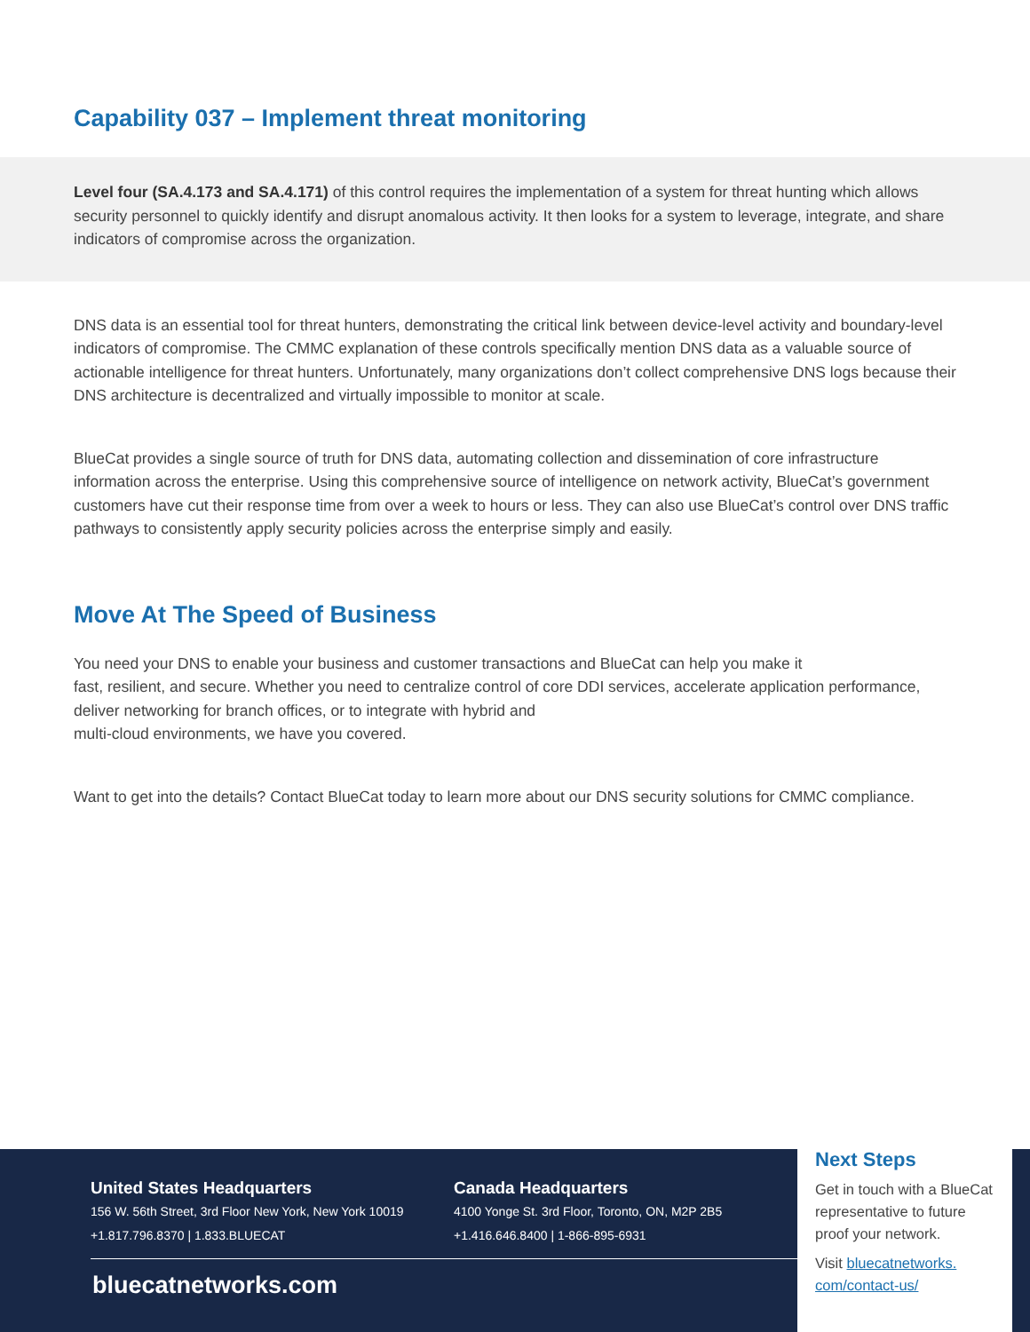Capability 037 – Implement threat monitoring
Level four (SA.4.173 and SA.4.171) of this control requires the implementation of a system for threat hunting which allows security personnel to quickly identify and disrupt anomalous activity. It then looks for a system to leverage, integrate, and share indicators of compromise across the organization.
DNS data is an essential tool for threat hunters, demonstrating the critical link between device-level activity and boundary-level indicators of compromise. The CMMC explanation of these controls specifically mention DNS data as a valuable source of actionable intelligence for threat hunters. Unfortunately, many organizations don’t collect comprehensive DNS logs because their DNS architecture is decentralized and virtually impossible to monitor at scale.
BlueCat provides a single source of truth for DNS data, automating collection and dissemination of core infrastructure information across the enterprise. Using this comprehensive source of intelligence on network activity, BlueCat’s government customers have cut their response time from over a week to hours or less. They can also use BlueCat’s control over DNS traffic pathways to consistently apply security policies across the enterprise simply and easily.
Move At The Speed of Business
You need your DNS to enable your business and customer transactions and BlueCat can help you make it
fast, resilient, and secure. Whether you need to centralize control of core DDI services, accelerate application performance, deliver networking for branch offices, or to integrate with hybrid and
multi-cloud environments, we have you covered.
Want to get into the details? Contact BlueCat today to learn more about our DNS security solutions for CMMC compliance.
United States Headquarters
156 W. 56th Street, 3rd Floor New York, New York 10019
+1.817.796.8370 | 1.833.BLUECAT
Canada Headquarters
4100 Yonge St. 3rd Floor, Toronto, ON, M2P 2B5
+1.416.646.8400 | 1-866-895-6931
bluecatnetworks.com
Next Steps
Get in touch with a BlueCat representative to future proof your network.
Visit bluecatnetworks.
com/contact-us/